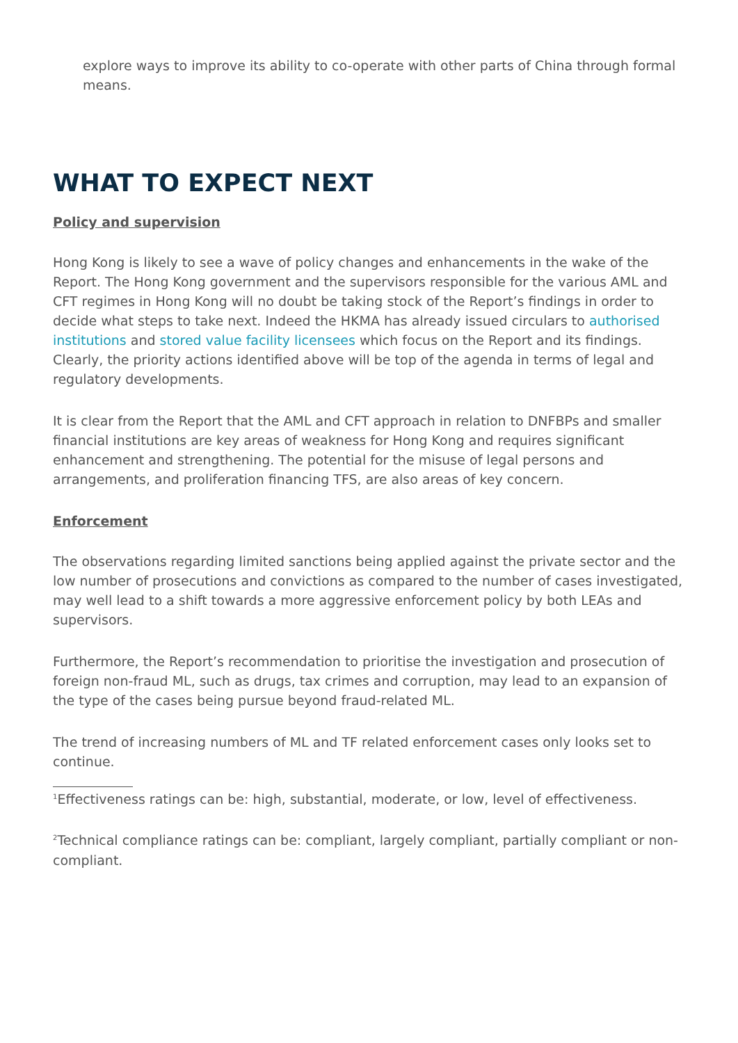explore ways to improve its ability to co-operate with other parts of China through formal means.
WHAT TO EXPECT NEXT
Policy and supervision
Hong Kong is likely to see a wave of policy changes and enhancements in the wake of the Report. The Hong Kong government and the supervisors responsible for the various AML and CFT regimes in Hong Kong will no doubt be taking stock of the Report’s findings in order to decide what steps to take next. Indeed the HKMA has already issued circulars to authorised institutions and stored value facility licensees which focus on the Report and its findings. Clearly, the priority actions identified above will be top of the agenda in terms of legal and regulatory developments.
It is clear from the Report that the AML and CFT approach in relation to DNFBPs and smaller financial institutions are key areas of weakness for Hong Kong and requires significant enhancement and strengthening. The potential for the misuse of legal persons and arrangements, and proliferation financing TFS, are also areas of key concern.
Enforcement
The observations regarding limited sanctions being applied against the private sector and the low number of prosecutions and convictions as compared to the number of cases investigated, may well lead to a shift towards a more aggressive enforcement policy by both LEAs and supervisors.
Furthermore, the Report’s recommendation to prioritise the investigation and prosecution of foreign non-fraud ML, such as drugs, tax crimes and corruption, may lead to an expansion of the type of the cases being pursue beyond fraud-related ML.
The trend of increasing numbers of ML and TF related enforcement cases only looks set to continue.
<sup>1</sup> Effectiveness ratings can be: high, substantial, moderate, or low, level of effectiveness.
<sup>2</sup> Technical compliance ratings can be: compliant, largely compliant, partially compliant or non-compliant.